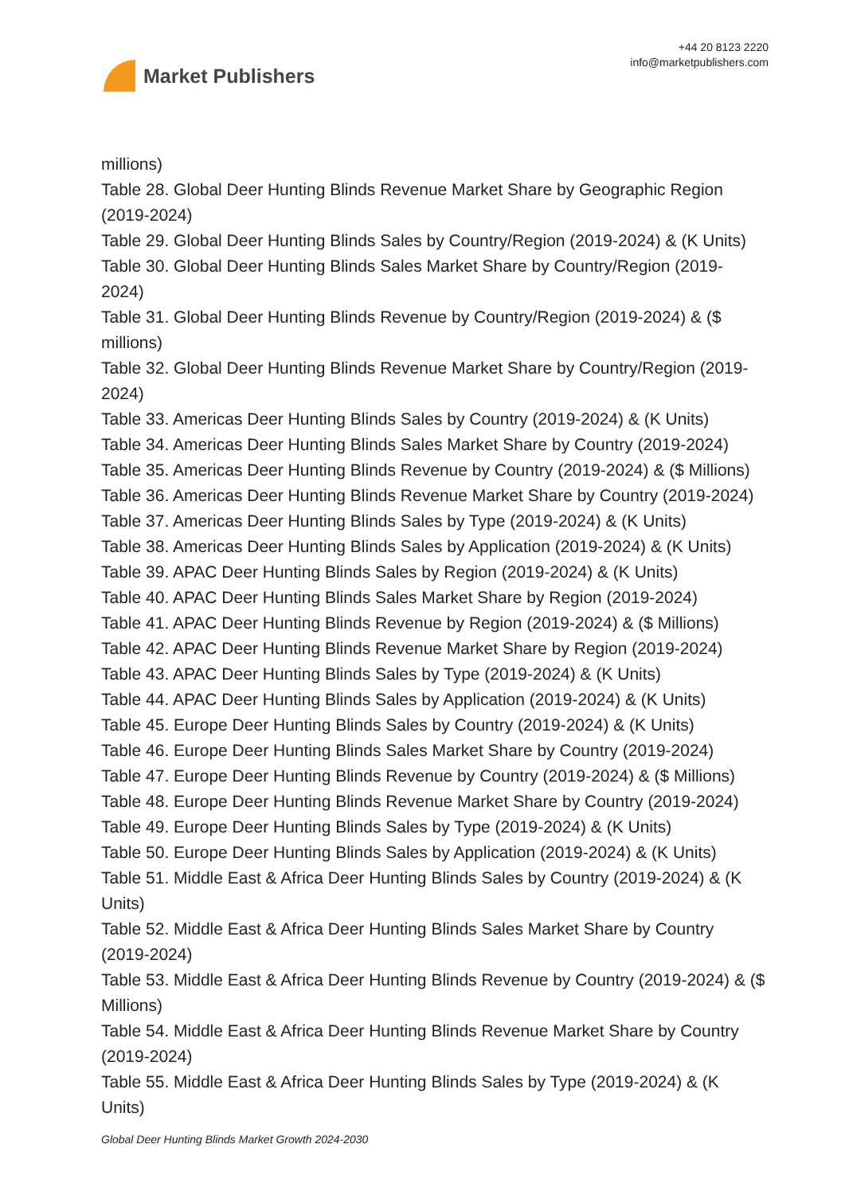Market Publishers
+44 20 8123 2220
info@marketpublishers.com
millions)
Table 28. Global Deer Hunting Blinds Revenue Market Share by Geographic Region (2019-2024)
Table 29. Global Deer Hunting Blinds Sales by Country/Region (2019-2024) & (K Units)
Table 30. Global Deer Hunting Blinds Sales Market Share by Country/Region (2019-2024)
Table 31. Global Deer Hunting Blinds Revenue by Country/Region (2019-2024) & ($ millions)
Table 32. Global Deer Hunting Blinds Revenue Market Share by Country/Region (2019-2024)
Table 33. Americas Deer Hunting Blinds Sales by Country (2019-2024) & (K Units)
Table 34. Americas Deer Hunting Blinds Sales Market Share by Country (2019-2024)
Table 35. Americas Deer Hunting Blinds Revenue by Country (2019-2024) & ($ Millions)
Table 36. Americas Deer Hunting Blinds Revenue Market Share by Country (2019-2024)
Table 37. Americas Deer Hunting Blinds Sales by Type (2019-2024) & (K Units)
Table 38. Americas Deer Hunting Blinds Sales by Application (2019-2024) & (K Units)
Table 39. APAC Deer Hunting Blinds Sales by Region (2019-2024) & (K Units)
Table 40. APAC Deer Hunting Blinds Sales Market Share by Region (2019-2024)
Table 41. APAC Deer Hunting Blinds Revenue by Region (2019-2024) & ($ Millions)
Table 42. APAC Deer Hunting Blinds Revenue Market Share by Region (2019-2024)
Table 43. APAC Deer Hunting Blinds Sales by Type (2019-2024) & (K Units)
Table 44. APAC Deer Hunting Blinds Sales by Application (2019-2024) & (K Units)
Table 45. Europe Deer Hunting Blinds Sales by Country (2019-2024) & (K Units)
Table 46. Europe Deer Hunting Blinds Sales Market Share by Country (2019-2024)
Table 47. Europe Deer Hunting Blinds Revenue by Country (2019-2024) & ($ Millions)
Table 48. Europe Deer Hunting Blinds Revenue Market Share by Country (2019-2024)
Table 49. Europe Deer Hunting Blinds Sales by Type (2019-2024) & (K Units)
Table 50. Europe Deer Hunting Blinds Sales by Application (2019-2024) & (K Units)
Table 51. Middle East & Africa Deer Hunting Blinds Sales by Country (2019-2024) & (K Units)
Table 52. Middle East & Africa Deer Hunting Blinds Sales Market Share by Country (2019-2024)
Table 53. Middle East & Africa Deer Hunting Blinds Revenue by Country (2019-2024) & ($ Millions)
Table 54. Middle East & Africa Deer Hunting Blinds Revenue Market Share by Country (2019-2024)
Table 55. Middle East & Africa Deer Hunting Blinds Sales by Type (2019-2024) & (K Units)
Global Deer Hunting Blinds Market Growth 2024-2030